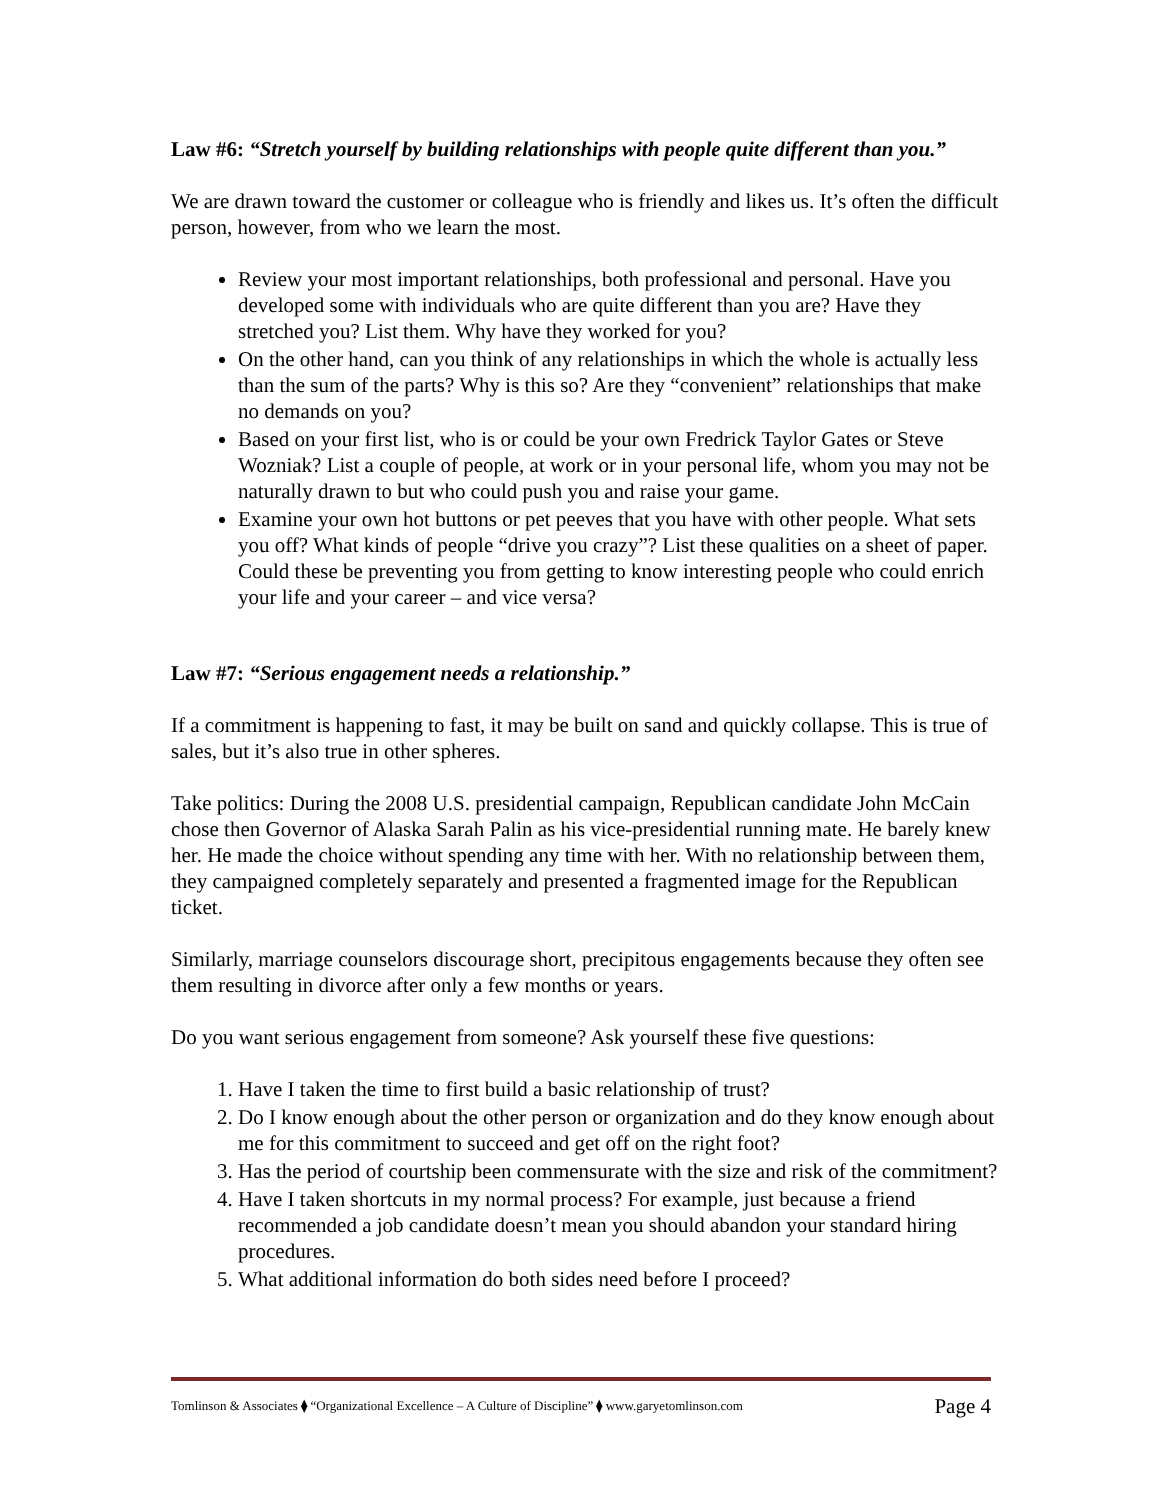Law #6: “Stretch yourself by building relationships with people quite different than you.”
We are drawn toward the customer or colleague who is friendly and likes us. It’s often the difficult person, however, from who we learn the most.
Review your most important relationships, both professional and personal. Have you developed some with individuals who are quite different than you are? Have they stretched you? List them. Why have they worked for you?
On the other hand, can you think of any relationships in which the whole is actually less than the sum of the parts? Why is this so? Are they “convenient” relationships that make no demands on you?
Based on your first list, who is or could be your own Fredrick Taylor Gates or Steve Wozniak? List a couple of people, at work or in your personal life, whom you may not be naturally drawn to but who could push you and raise your game.
Examine your own hot buttons or pet peeves that you have with other people. What sets you off? What kinds of people “drive you crazy”? List these qualities on a sheet of paper. Could these be preventing you from getting to know interesting people who could enrich your life and your career – and vice versa?
Law #7: “Serious engagement needs a relationship.”
If a commitment is happening to fast, it may be built on sand and quickly collapse. This is true of sales, but it’s also true in other spheres.
Take politics: During the 2008 U.S. presidential campaign, Republican candidate John McCain chose then Governor of Alaska Sarah Palin as his vice-presidential running mate. He barely knew her. He made the choice without spending any time with her. With no relationship between them, they campaigned completely separately and presented a fragmented image for the Republican ticket.
Similarly, marriage counselors discourage short, precipitous engagements because they often see them resulting in divorce after only a few months or years.
Do you want serious engagement from someone? Ask yourself these five questions:
1. Have I taken the time to first build a basic relationship of trust?
2. Do I know enough about the other person or organization and do they know enough about me for this commitment to succeed and get off on the right foot?
3. Has the period of courtship been commensurate with the size and risk of the commitment?
4. Have I taken shortcuts in my normal process? For example, just because a friend recommended a job candidate doesn’t mean you should abandon your standard hiring procedures.
5. What additional information do both sides need before I proceed?
Tomlinson & Associates ⧫ “Organizational Excellence – A Culture of Discipline” ⧫ www.garyetomlinson.com Page 4